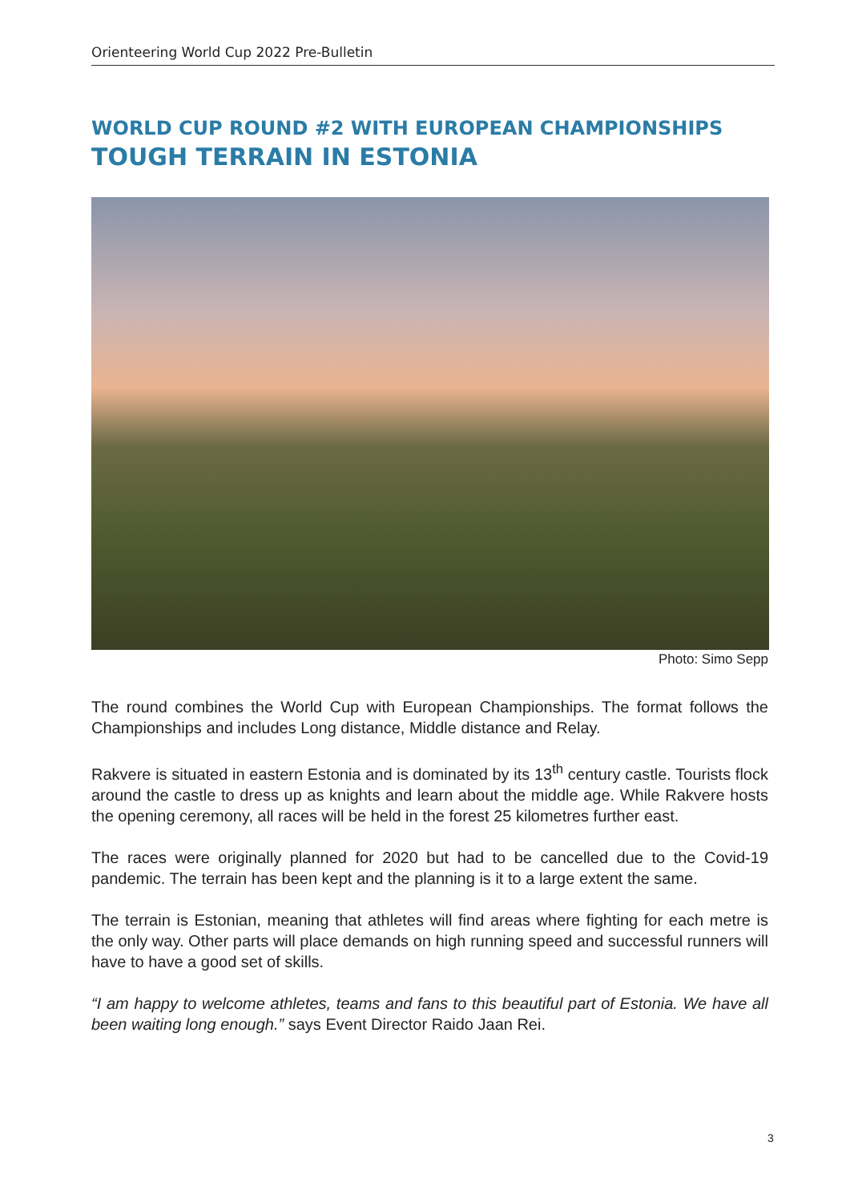Orienteering World Cup 2022 Pre-Bulletin
WORLD CUP ROUND #2 WITH EUROPEAN CHAMPIONSHIPS
TOUGH TERRAIN IN ESTONIA
Photo: Simo Sepp
The round combines the World Cup with European Championships. The format follows the Championships and includes Long distance, Middle distance and Relay.
Rakvere is situated in eastern Estonia and is dominated by its 13<sup>th</sup> century castle. Tourists flock around the castle to dress up as knights and learn about the middle age. While Rakvere hosts the opening ceremony, all races will be held in the forest 25 kilometres further east.
The races were originally planned for 2020 but had to be cancelled due to the Covid-19 pandemic. The terrain has been kept and the planning is it to a large extent the same.
The terrain is Estonian, meaning that athletes will find areas where fighting for each metre is the only way. Other parts will place demands on high running speed and successful runners will have to have a good set of skills.
“I am happy to welcome athletes, teams and fans to this beautiful part of Estonia. We have all been waiting long enough.” says Event Director Raido Jaan Rei.
3